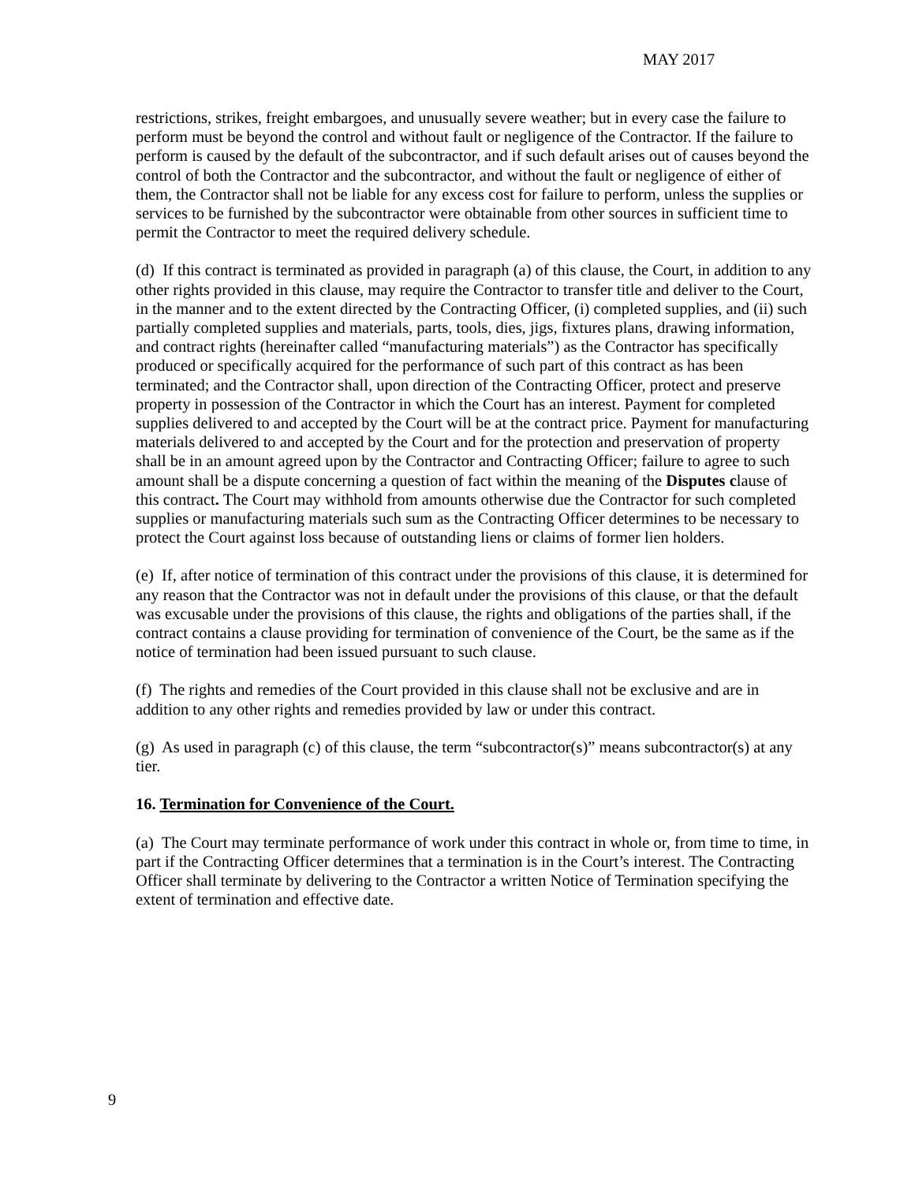MAY 2017
restrictions, strikes, freight embargoes, and unusually severe weather; but in every case the failure to perform must be beyond the control and without fault or negligence of the Contractor. If the failure to perform is caused by the default of the subcontractor, and if such default arises out of causes beyond the control of both the Contractor and the subcontractor, and without the fault or negligence of either of them, the Contractor shall not be liable for any excess cost for failure to perform, unless the supplies or services to be furnished by the subcontractor were obtainable from other sources in sufficient time to permit the Contractor to meet the required delivery schedule.
(d) If this contract is terminated as provided in paragraph (a) of this clause, the Court, in addition to any other rights provided in this clause, may require the Contractor to transfer title and deliver to the Court, in the manner and to the extent directed by the Contracting Officer, (i) completed supplies, and (ii) such partially completed supplies and materials, parts, tools, dies, jigs, fixtures plans, drawing information, and contract rights (hereinafter called “manufacturing materials”) as the Contractor has specifically produced or specifically acquired for the performance of such part of this contract as has been terminated; and the Contractor shall, upon direction of the Contracting Officer, protect and preserve property in possession of the Contractor in which the Court has an interest. Payment for completed supplies delivered to and accepted by the Court will be at the contract price. Payment for manufacturing materials delivered to and accepted by the Court and for the protection and preservation of property shall be in an amount agreed upon by the Contractor and Contracting Officer; failure to agree to such amount shall be a dispute concerning a question of fact within the meaning of the Disputes clause of this contract. The Court may withhold from amounts otherwise due the Contractor for such completed supplies or manufacturing materials such sum as the Contracting Officer determines to be necessary to protect the Court against loss because of outstanding liens or claims of former lien holders.
(e) If, after notice of termination of this contract under the provisions of this clause, it is determined for any reason that the Contractor was not in default under the provisions of this clause, or that the default was excusable under the provisions of this clause, the rights and obligations of the parties shall, if the contract contains a clause providing for termination of convenience of the Court, be the same as if the notice of termination had been issued pursuant to such clause.
(f) The rights and remedies of the Court provided in this clause shall not be exclusive and are in addition to any other rights and remedies provided by law or under this contract.
(g) As used in paragraph (c) of this clause, the term “subcontractor(s)” means subcontractor(s) at any tier.
16. Termination for Convenience of the Court.
(a) The Court may terminate performance of work under this contract in whole or, from time to time, in part if the Contracting Officer determines that a termination is in the Court’s interest. The Contracting Officer shall terminate by delivering to the Contractor a written Notice of Termination specifying the extent of termination and effective date.
9